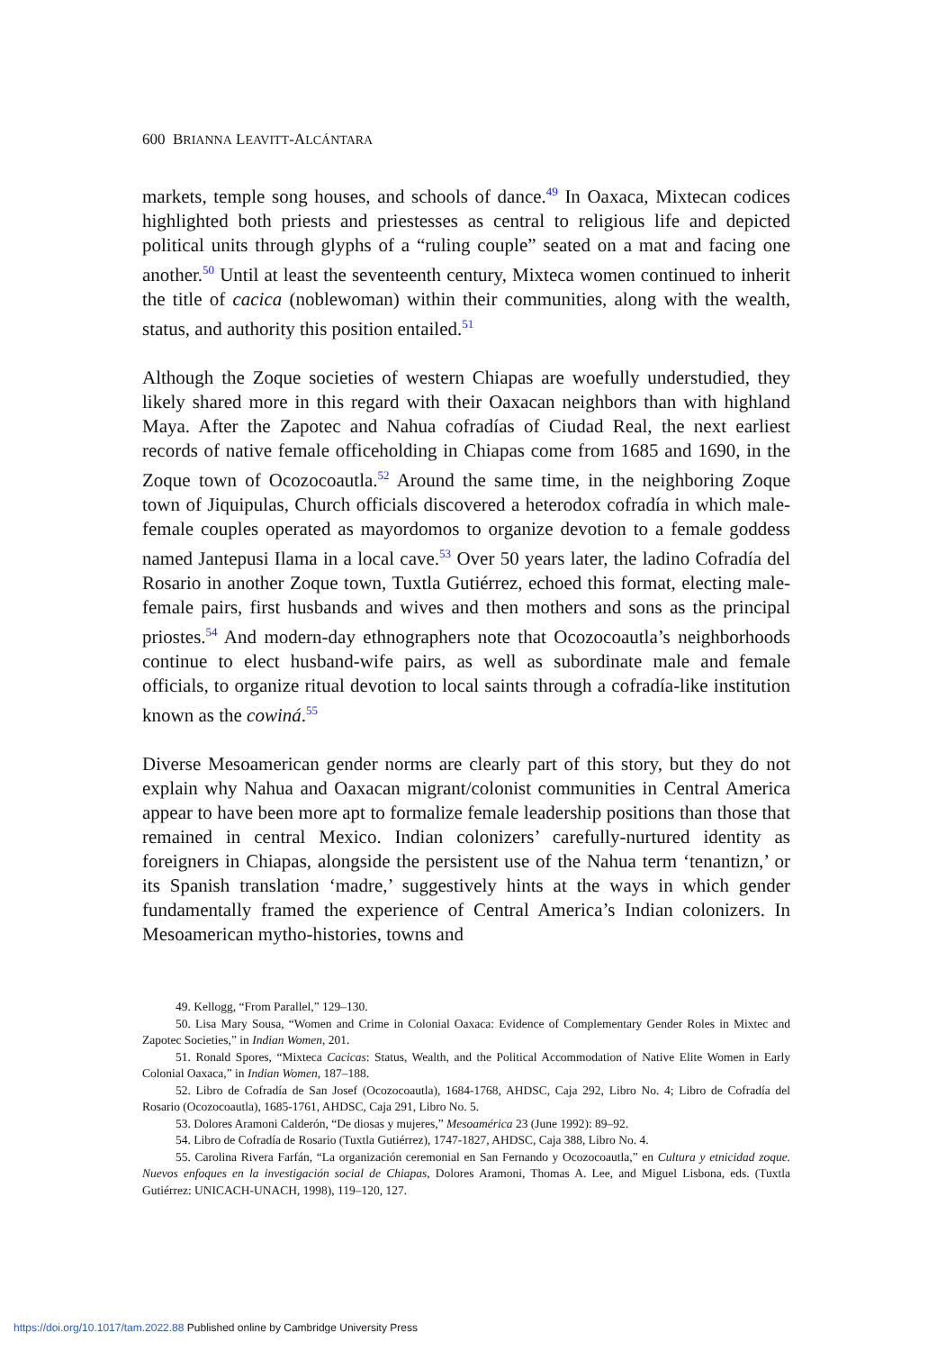600 BRIANNA LEAVITT-ALCÁNTARA
markets, temple song houses, and schools of dance.<sup>49</sup> In Oaxaca, Mixtecan codices highlighted both priests and priestesses as central to religious life and depicted political units through glyphs of a “ruling couple” seated on a mat and facing one another.<sup>50</sup> Until at least the seventeenth century, Mixteca women continued to inherit the title of cacica (noblewoman) within their communities, along with the wealth, status, and authority this position entailed.<sup>51</sup>
Although the Zoque societies of western Chiapas are woefully understudied, they likely shared more in this regard with their Oaxacan neighbors than with highland Maya. After the Zapotec and Nahua cofradías of Ciudad Real, the next earliest records of native female officeholding in Chiapas come from 1685 and 1690, in the Zoque town of Ocozocoautla.<sup>52</sup> Around the same time, in the neighboring Zoque town of Jiquipulas, Church officials discovered a heterodox cofradía in which male-female couples operated as mayordomos to organize devotion to a female goddess named Jantepusi Ilama in a local cave.<sup>53</sup> Over 50 years later, the ladino Cofradía del Rosario in another Zoque town, Tuxtla Gutiérrez, echoed this format, electing male-female pairs, first husbands and wives and then mothers and sons as the principal priostes.<sup>54</sup> And modern-day ethnographers note that Ocozocoautla’s neighborhoods continue to elect husband-wife pairs, as well as subordinate male and female officials, to organize ritual devotion to local saints through a cofradía-like institution known as the cowiná.<sup>55</sup>
Diverse Mesoamerican gender norms are clearly part of this story, but they do not explain why Nahua and Oaxacan migrant/colonist communities in Central America appear to have been more apt to formalize female leadership positions than those that remained in central Mexico. Indian colonizers’ carefully-nurtured identity as foreigners in Chiapas, alongside the persistent use of the Nahua term ‘tenantizn,’ or its Spanish translation ‘madre,’ suggestively hints at the ways in which gender fundamentally framed the experience of Central America’s Indian colonizers. In Mesoamerican mytho-histories, towns and
49. Kellogg, “From Parallel,” 129–130.
50. Lisa Mary Sousa, “Women and Crime in Colonial Oaxaca: Evidence of Complementary Gender Roles in Mixtec and Zapotec Societies,” in Indian Women, 201.
51. Ronald Spores, “Mixteca Cacicas: Status, Wealth, and the Political Accommodation of Native Elite Women in Early Colonial Oaxaca,” in Indian Women, 187–188.
52. Libro de Cofradía de San Josef (Ocozocoautla), 1684-1768, AHDSC, Caja 292, Libro No. 4; Libro de Cofradía del Rosario (Ocozocoautla), 1685-1761, AHDSC, Caja 291, Libro No. 5.
53. Dolores Aramoni Calderón, “De diosas y mujeres,” Mesoamérica 23 (June 1992): 89–92.
54. Libro de Cofradía de Rosario (Tuxtla Gutiérrez), 1747-1827, AHDSC, Caja 388, Libro No. 4.
55. Carolina Rivera Farfán, “La organización ceremonial en San Fernando y Ocozocoautla,” en Cultura y etnicidad zoque. Nuevos enfoques en la investigación social de Chiapas, Dolores Aramoni, Thomas A. Lee, and Miguel Lisbona, eds. (Tuxtla Gutiérrez: UNICACH-UNACH, 1998), 119–120, 127.
https://doi.org/10.1017/tam.2022.88 Published online by Cambridge University Press